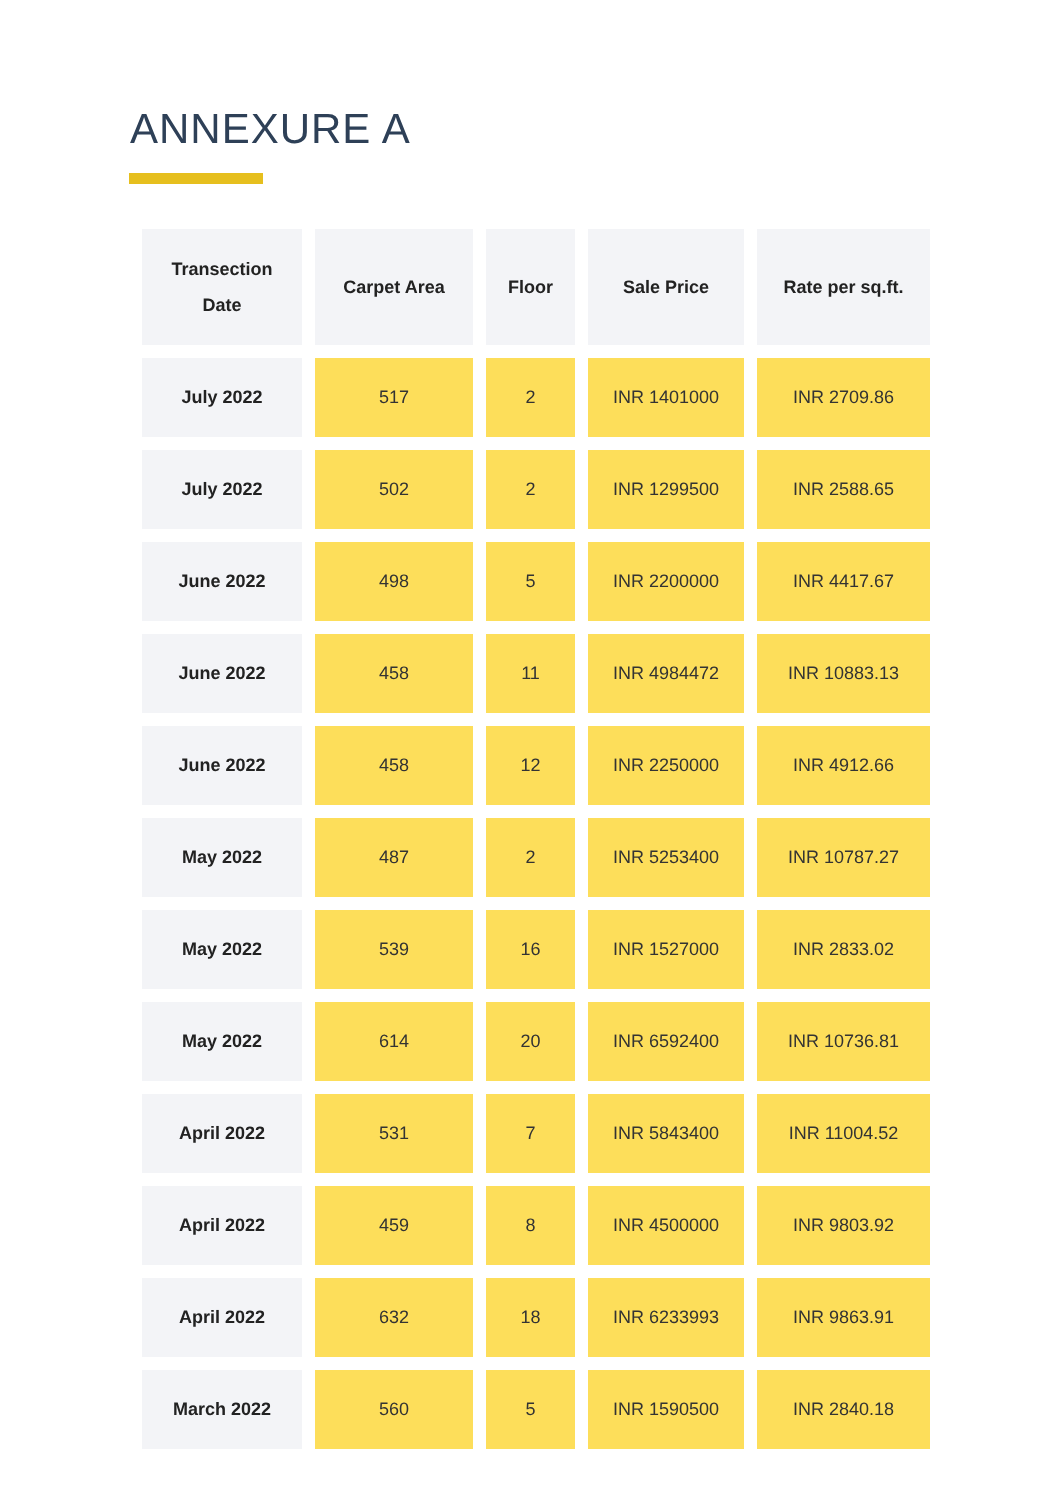ANNEXURE A
| Transection Date | Carpet Area | Floor | Sale Price | Rate per sq.ft. |
| --- | --- | --- | --- | --- |
| July 2022 | 517 | 2 | INR 1401000 | INR 2709.86 |
| July 2022 | 502 | 2 | INR 1299500 | INR 2588.65 |
| June 2022 | 498 | 5 | INR 2200000 | INR 4417.67 |
| June 2022 | 458 | 11 | INR 4984472 | INR 10883.13 |
| June 2022 | 458 | 12 | INR 2250000 | INR 4912.66 |
| May 2022 | 487 | 2 | INR 5253400 | INR 10787.27 |
| May 2022 | 539 | 16 | INR 1527000 | INR 2833.02 |
| May 2022 | 614 | 20 | INR 6592400 | INR 10736.81 |
| April 2022 | 531 | 7 | INR 5843400 | INR 11004.52 |
| April 2022 | 459 | 8 | INR 4500000 | INR 9803.92 |
| April 2022 | 632 | 18 | INR 6233993 | INR 9863.91 |
| March 2022 | 560 | 5 | INR 1590500 | INR 2840.18 |